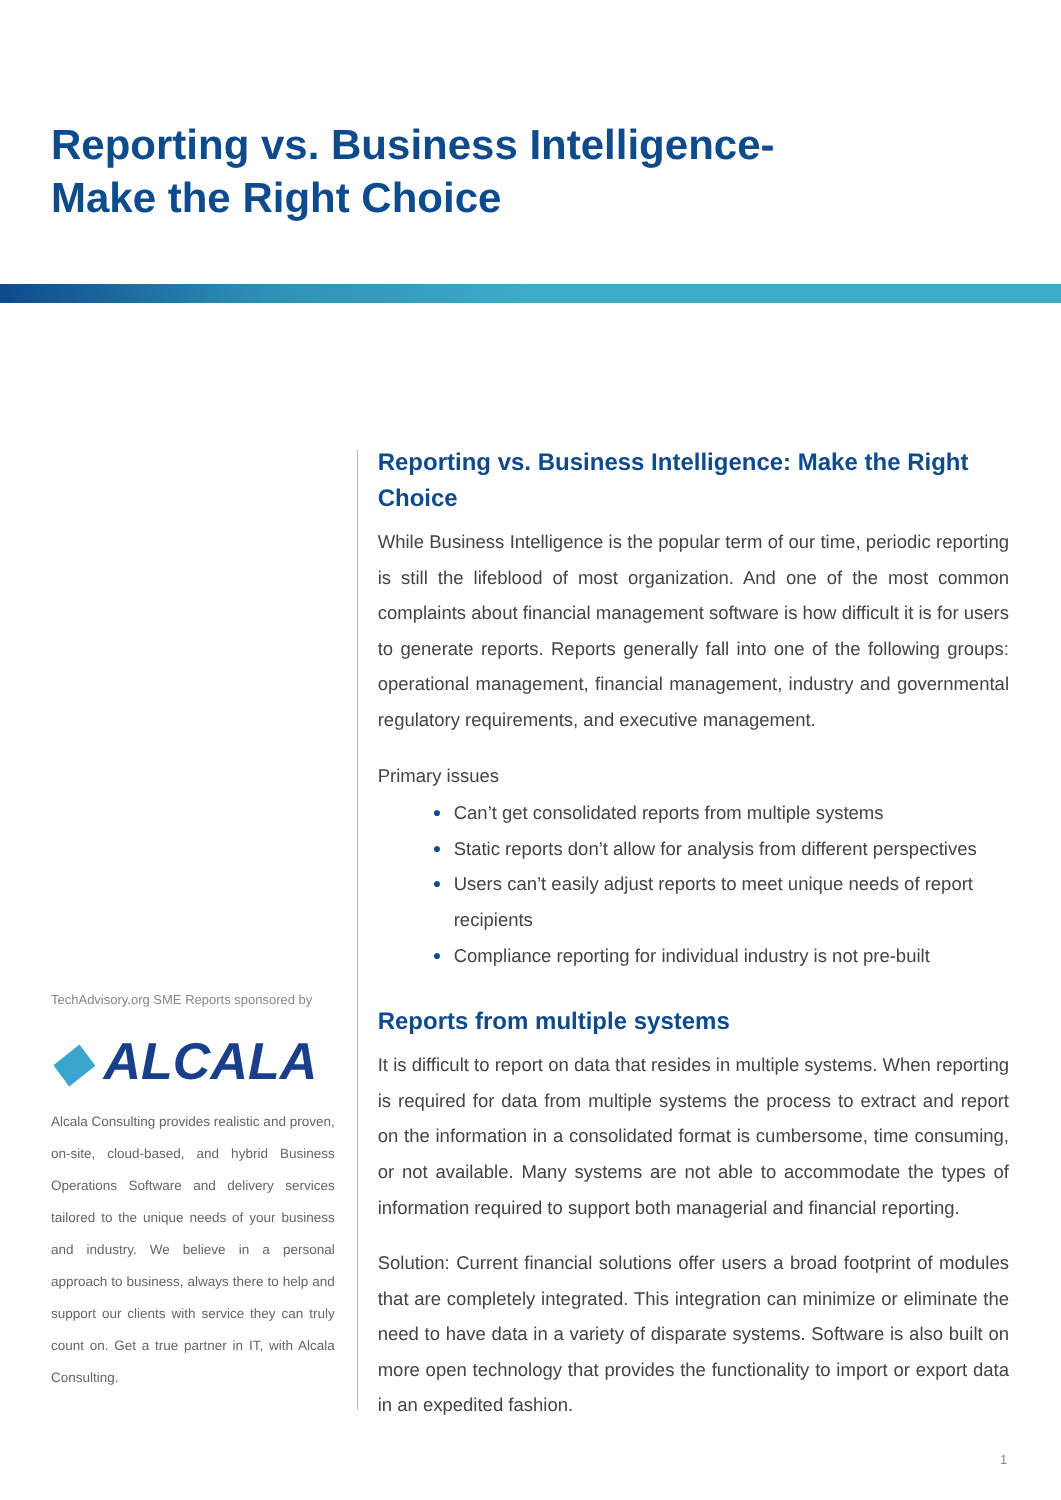Reporting vs. Business Intelligence-
Make the Right Choice
TechAdvisory.org SME Reports sponsored by
◆ ALCALA
Alcala Consulting provides realistic and proven, on-site, cloud-based, and hybrid Business Operations Software and delivery services tailored to the unique needs of your business and industry. We believe in a personal approach to business, always there to help and support our clients with service they can truly count on. Get a true partner in IT, with Alcala Consulting.
Reporting vs. Business Intelligence: Make the Right Choice
While Business Intelligence is the popular term of our time, periodic reporting is still the lifeblood of most organization. And one of the most common complaints about financial management software is how difficult it is for users to generate reports. Reports generally fall into one of the following groups: operational management, financial management, industry and governmental regulatory requirements, and executive management.
Primary issues
● Can’t get consolidated reports from multiple systems
● Static reports don’t allow for analysis from different perspectives
● Users can’t easily adjust reports to meet unique needs of report recipients
● Compliance reporting for individual industry is not pre-built
Reports from multiple systems
It is difficult to report on data that resides in multiple systems. When reporting is required for data from multiple systems the process to extract and report on the information in a consolidated format is cumbersome, time consuming, or not available. Many systems are not able to accommodate the types of information required to support both managerial and financial reporting.
Solution: Current financial solutions offer users a broad footprint of modules that are completely integrated. This integration can minimize or eliminate the need to have data in a variety of disparate systems. Software is also built on more open technology that provides the functionality to import or export data in an expedited fashion.
1